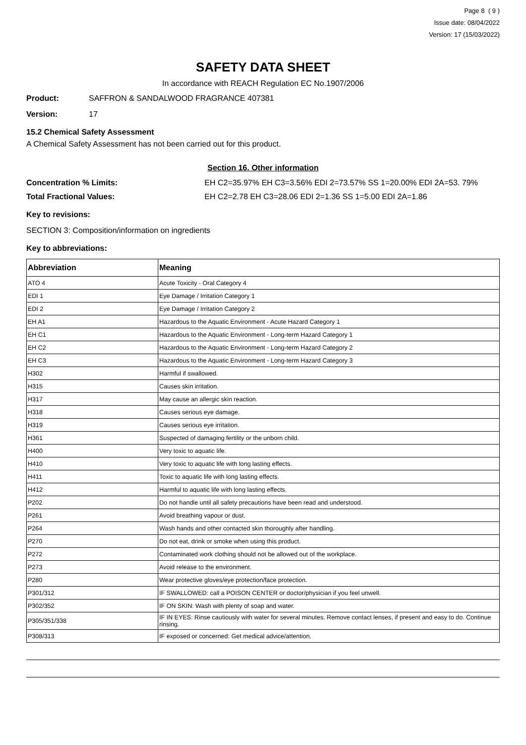Page 8 ( 9 )
Issue date: 08/04/2022
Version: 17 (15/03/2022)
SAFETY DATA SHEET
In accordance with REACH Regulation EC No.1907/2006
Product: SAFFRON & SANDALWOOD FRAGRANCE 407381
Version: 17
15.2 Chemical Safety Assessment
A Chemical Safety Assessment has not been carried out for this product.
Section 16. Other information
Concentration % Limits: EH C2=35.97% EH C3=3.56% EDI 2=73.57% SS 1=20.00% EDI 2A=53. 79%
Total Fractional Values: EH C2=2.78 EH C3=28.06 EDI 2=1.36 SS 1=5.00 EDI 2A=1.86
Key to revisions:
SECTION 3: Composition/information on ingredients
Key to abbreviations:
| Abbreviation | Meaning |
| --- | --- |
| ATO 4 | Acute Toxicity - Oral Category 4 |
| EDI 1 | Eye Damage / Irritation Category 1 |
| EDI 2 | Eye Damage / Irritation Category 2 |
| EH A1 | Hazardous to the Aquatic Environment - Acute Hazard Category 1 |
| EH C1 | Hazardous to the Aquatic Environment - Long-term Hazard Category 1 |
| EH C2 | Hazardous to the Aquatic Environment - Long-term Hazard Category 2 |
| EH C3 | Hazardous to the Aquatic Environment - Long-term Hazard Category 3 |
| H302 | Harmful if swallowed. |
| H315 | Causes skin irritation. |
| H317 | May cause an allergic skin reaction. |
| H318 | Causes serious eye damage. |
| H319 | Causes serious eye irritation. |
| H361 | Suspected of damaging fertility or the unborn child. |
| H400 | Very toxic to aquatic life. |
| H410 | Very toxic to aquatic life with long lasting effects. |
| H411 | Toxic to aquatic life with long lasting effects. |
| H412 | Harmful to aquatic life with long lasting effects. |
| P202 | Do not handle until all safety precautions have been read and understood. |
| P261 | Avoid breathing vapour or dust. |
| P264 | Wash hands and other contacted skin thoroughly after handling. |
| P270 | Do not eat, drink or smoke when using this product. |
| P272 | Contaminated work clothing should not be allowed out of the workplace. |
| P273 | Avoid release to the environment. |
| P280 | Wear protective gloves/eye protection/face protection. |
| P301/312 | IF SWALLOWED: call a POISON CENTER or doctor/physician if you feel unwell. |
| P302/352 | IF ON SKIN: Wash with plenty of soap and water. |
| P305/351/338 | IF IN EYES: Rinse cautiously with water for several minutes. Remove contact lenses, if present and easy to do. Continue rinsing. |
| P308/313 | IF exposed or concerned: Get medical advice/attention. |